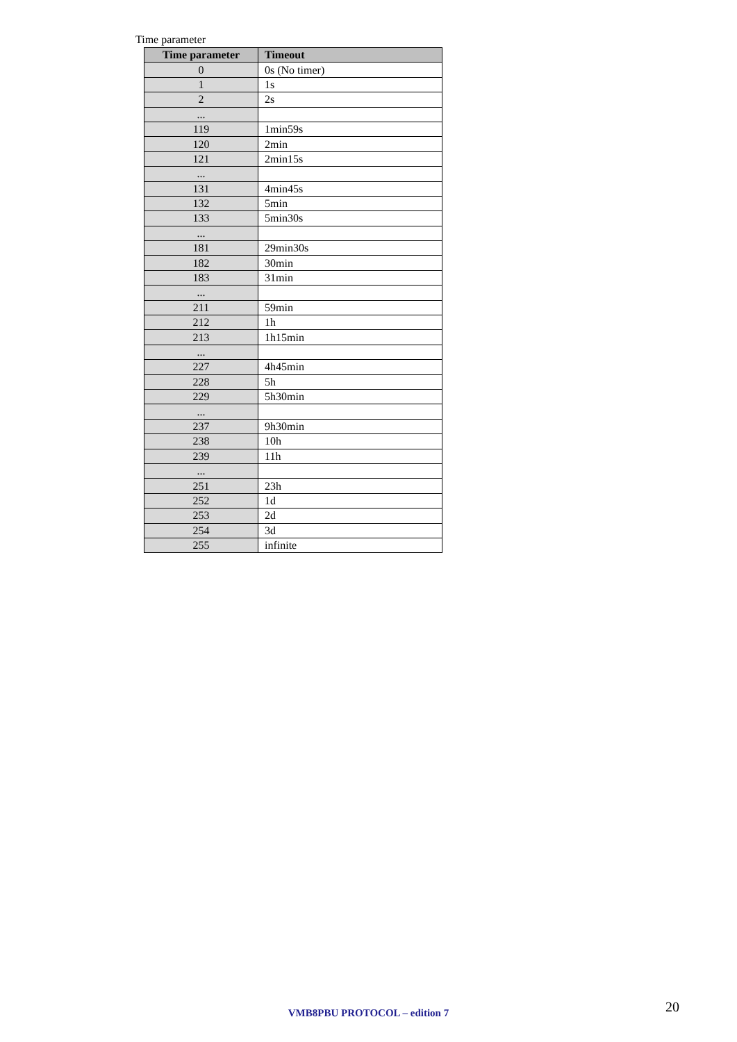Time parameter
| Time parameter | Timeout |
| --- | --- |
| 0 | 0s (No timer) |
| 1 | 1s |
| 2 | 2s |
| ... | |
| 119 | 1min59s |
| 120 | 2min |
| 121 | 2min15s |
| ... | |
| 131 | 4min45s |
| 132 | 5min |
| 133 | 5min30s |
| ... | |
| 181 | 29min30s |
| 182 | 30min |
| 183 | 31min |
| ... | |
| 211 | 59min |
| 212 | 1h |
| 213 | 1h15min |
| ... | |
| 227 | 4h45min |
| 228 | 5h |
| 229 | 5h30min |
| ... | |
| 237 | 9h30min |
| 238 | 10h |
| 239 | 11h |
| ... | |
| 251 | 23h |
| 252 | 1d |
| 253 | 2d |
| 254 | 3d |
| 255 | infinite |
VMB8PBU PROTOCOL – edition 7 20